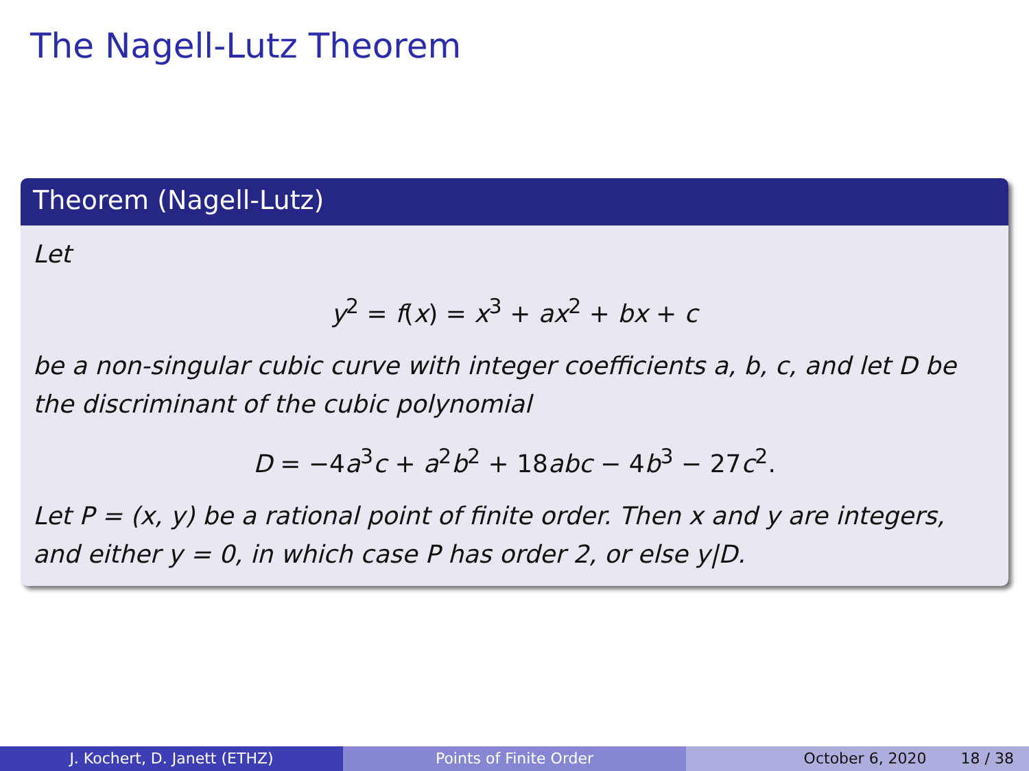The Nagell-Lutz Theorem
Theorem (Nagell-Lutz)
Let
y<sup>2</sup> = f(x) = x<sup>3</sup> + ax<sup>2</sup> + bx + c
be a non-singular cubic curve with integer coefficients a, b, c, and let D be the discriminant of the cubic polynomial
D = −4a<sup>3</sup>c + a<sup>2</sup>b<sup>2</sup> + 18abc − 4b<sup>3</sup> − 27c<sup>2</sup>.
Let P = (x, y) be a rational point of finite order. Then x and y are integers, and either y = 0, in which case P has order 2, or else y|D.
J. Kochert, D. Janett (ETHZ) Points of Finite Order October 6, 2020 18 / 38